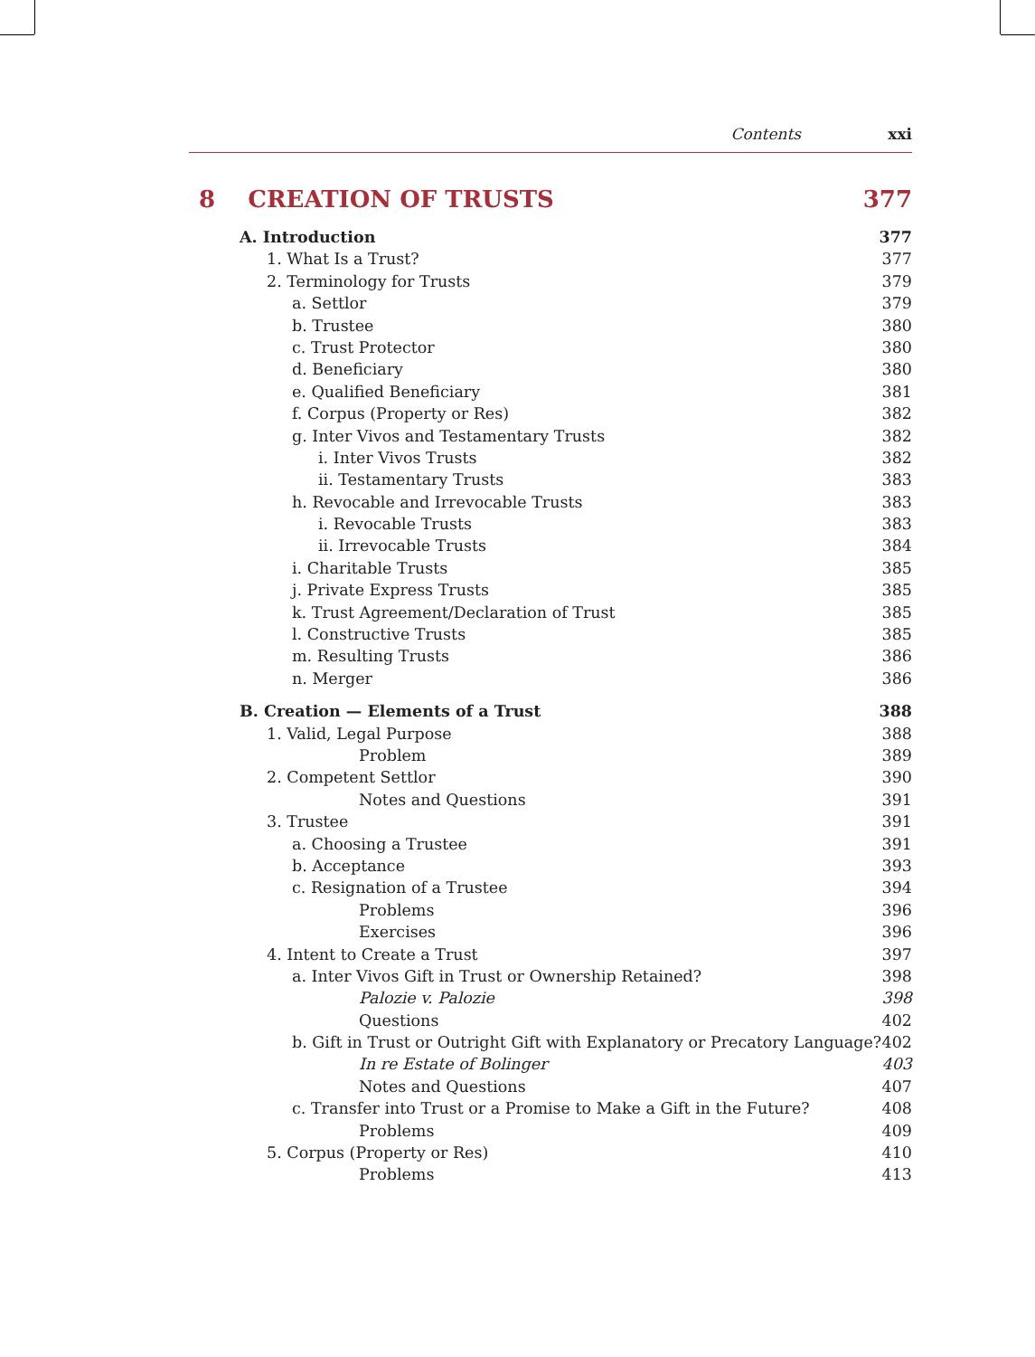Contents xxi
8 CREATION OF TRUSTS 377
A. Introduction 377
1. What Is a Trust? 377
2. Terminology for Trusts 379
a. Settlor 379
b. Trustee 380
c. Trust Protector 380
d. Beneficiary 380
e. Qualified Beneficiary 381
f. Corpus (Property or Res) 382
g. Inter Vivos and Testamentary Trusts 382
i. Inter Vivos Trusts 382
ii. Testamentary Trusts 383
h. Revocable and Irrevocable Trusts 383
i. Revocable Trusts 383
ii. Irrevocable Trusts 384
i. Charitable Trusts 385
j. Private Express Trusts 385
k. Trust Agreement/Declaration of Trust 385
l. Constructive Trusts 385
m. Resulting Trusts 386
n. Merger 386
B. Creation — Elements of a Trust 388
1. Valid, Legal Purpose 388
Problem 389
2. Competent Settlor 390
Notes and Questions 391
3. Trustee 391
a. Choosing a Trustee 391
b. Acceptance 393
c. Resignation of a Trustee 394
Problems 396
Exercises 396
4. Intent to Create a Trust 397
a. Inter Vivos Gift in Trust or Ownership Retained? 398
Palozie v. Palozie 398
Questions 402
b. Gift in Trust or Outright Gift with Explanatory or Precatory Language? 402
In re Estate of Bolinger 403
Notes and Questions 407
c. Transfer into Trust or a Promise to Make a Gift in the Future? 408
Problems 409
5. Corpus (Property or Res) 410
Problems 413